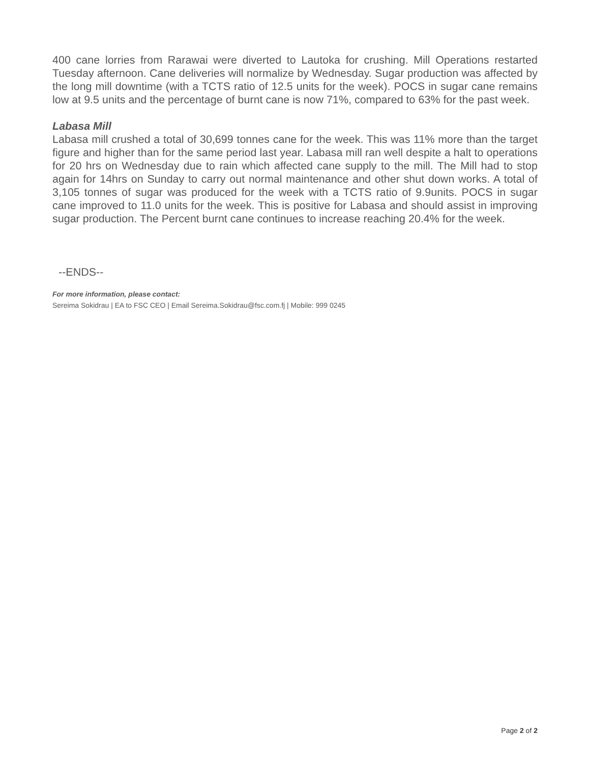400 cane lorries from Rarawai were diverted to Lautoka for crushing. Mill Operations restarted Tuesday afternoon. Cane deliveries will normalize by Wednesday. Sugar production was affected by the long mill downtime (with a TCTS ratio of 12.5 units for the week). POCS in sugar cane remains low at 9.5 units and the percentage of burnt cane is now 71%, compared to 63% for the past week.
Labasa Mill
Labasa mill crushed a total of 30,699 tonnes cane for the week. This was 11% more than the target figure and higher than for the same period last year. Labasa mill ran well despite a halt to operations for 20 hrs on Wednesday due to rain which affected cane supply to the mill. The Mill had to stop again for 14hrs on Sunday to carry out normal maintenance and other shut down works. A total of 3,105 tonnes of sugar was produced for the week with a TCTS ratio of 9.9units. POCS in sugar cane improved to 11.0 units for the week. This is positive for Labasa and should assist in improving sugar production. The Percent burnt cane continues to increase reaching 20.4% for the week.
--ENDS--
For more information, please contact:
Sereima Sokidrau | EA to FSC CEO | Email Sereima.Sokidrau@fsc.com.fj | Mobile: 999 0245
Page 2 of 2